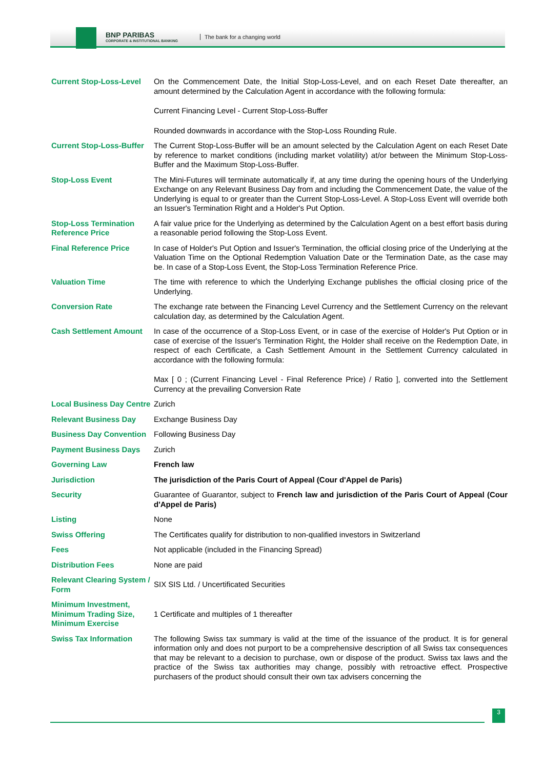BNP PARIBAS
CORPORATE & INSTITUTIONAL BANKING
The bank for a changing world
| Current Stop-Loss-Level | On the Commencement Date, the Initial Stop-Loss-Level, and on each Reset Date thereafter, an amount determined by the Calculation Agent in accordance with the following formula: Current Financing Level - Current Stop-Loss-Buffer Rounded downwards in accordance with the Stop-Loss Rounding Rule. |
| Current Stop-Loss-Buffer | The Current Stop-Loss-Buffer will be an amount selected by the Calculation Agent on each Reset Date by reference to market conditions (including market volatility) at/or between the Minimum Stop-Loss-Buffer and the Maximum Stop-Loss-Buffer. |
| Stop-Loss Event | The Mini-Futures will terminate automatically if, at any time during the opening hours of the Underlying Exchange on any Relevant Business Day from and including the Commencement Date, the value of the Underlying is equal to or greater than the Current Stop-Loss-Level. A Stop-Loss Event will override both an Issuer's Termination Right and a Holder's Put Option. |
| Stop-Loss Termination Reference Price | A fair value price for the Underlying as determined by the Calculation Agent on a best effort basis during a reasonable period following the Stop-Loss Event. |
| Final Reference Price | In case of Holder's Put Option and Issuer's Termination, the official closing price of the Underlying at the Valuation Time on the Optional Redemption Valuation Date or the Termination Date, as the case may be. In case of a Stop-Loss Event, the Stop-Loss Termination Reference Price. |
| Valuation Time | The time with reference to which the Underlying Exchange publishes the official closing price of the Underlying. |
| Conversion Rate | The exchange rate between the Financing Level Currency and the Settlement Currency on the relevant calculation day, as determined by the Calculation Agent. |
| Cash Settlement Amount | In case of the occurrence of a Stop-Loss Event, or in case of the exercise of Holder's Put Option or in case of exercise of the Issuer's Termination Right, the Holder shall receive on the Redemption Date, in respect of each Certificate, a Cash Settlement Amount in the Settlement Currency calculated in accordance with the following formula: Max [ 0 ; (Current Financing Level - Final Reference Price) / Ratio ], converted into the Settlement Currency at the prevailing Conversion Rate |
| Local Business Day Centre | Zurich |
| Relevant Business Day | Exchange Business Day |
| Business Day Convention | Following Business Day |
| Payment Business Days | Zurich |
| Governing Law | French law |
| Jurisdiction | The jurisdiction of the Paris Court of Appeal (Cour d'Appel de Paris) |
| Security | Guarantee of Guarantor, subject to French law and jurisdiction of the Paris Court of Appeal (Cour d'Appel de Paris) |
| Listing | None |
| Swiss Offering | The Certificates qualify for distribution to non-qualified investors in Switzerland |
| Fees | Not applicable (included in the Financing Spread) |
| Distribution Fees | None are paid |
| Relevant Clearing System / Form | SIX SIS Ltd. / Uncertificated Securities |
| Minimum Investment, Minimum Trading Size, Minimum Exercise | 1 Certificate and multiples of 1 thereafter |
| Swiss Tax Information | The following Swiss tax summary is valid at the time of the issuance of the product. It is for general information only and does not purport to be a comprehensive description of all Swiss tax consequences that may be relevant to a decision to purchase, own or dispose of the product. Swiss tax laws and the practice of the Swiss tax authorities may change, possibly with retroactive effect. Prospective purchasers of the product should consult their own tax advisers concerning the |
3